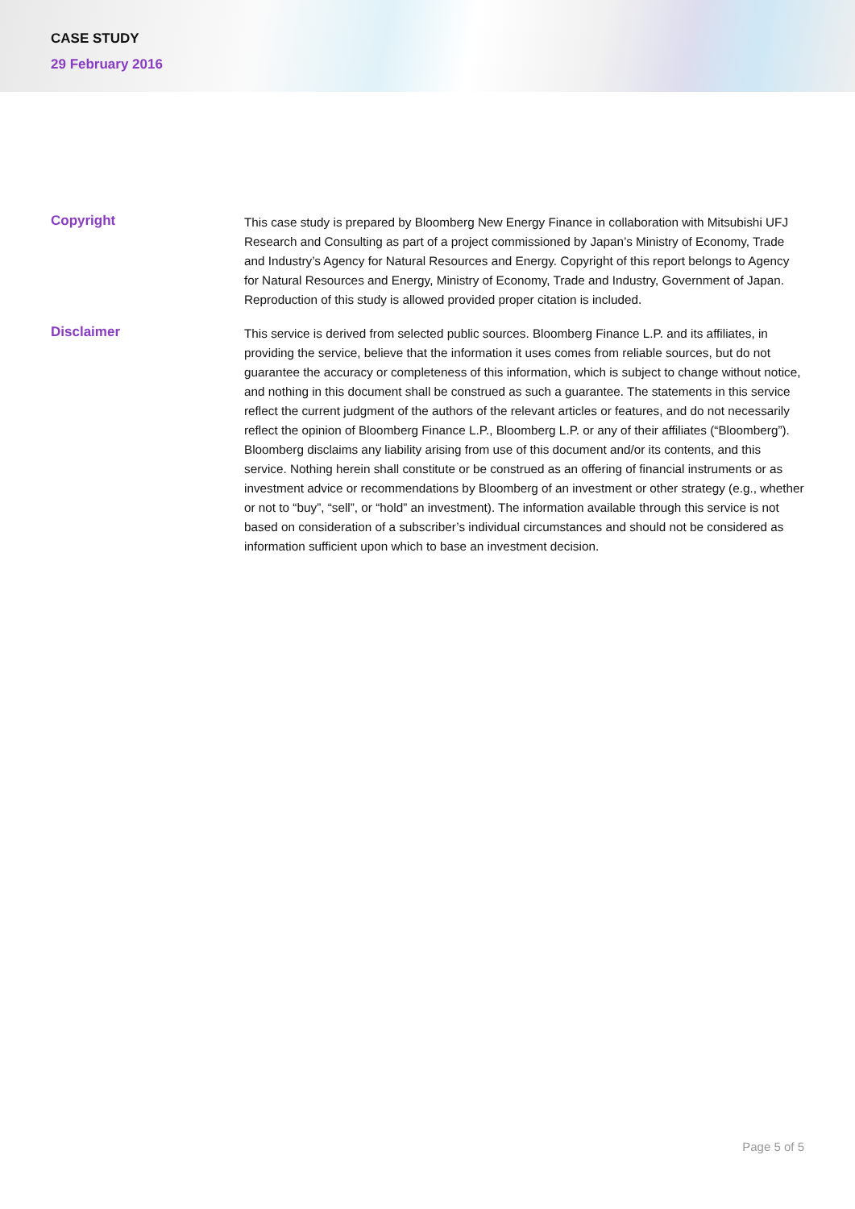CASE STUDY
29 February 2016
Copyright
This case study is prepared by Bloomberg New Energy Finance in collaboration with Mitsubishi UFJ Research and Consulting as part of a project commissioned by Japan’s Ministry of Economy, Trade and Industry’s Agency for Natural Resources and Energy. Copyright of this report belongs to Agency for Natural Resources and Energy, Ministry of Economy, Trade and Industry, Government of Japan. Reproduction of this study is allowed provided proper citation is included.
Disclaimer
This service is derived from selected public sources. Bloomberg Finance L.P. and its affiliates, in providing the service, believe that the information it uses comes from reliable sources, but do not guarantee the accuracy or completeness of this information, which is subject to change without notice, and nothing in this document shall be construed as such a guarantee. The statements in this service reflect the current judgment of the authors of the relevant articles or features, and do not necessarily reflect the opinion of Bloomberg Finance L.P., Bloomberg L.P. or any of their affiliates (“Bloomberg”). Bloomberg disclaims any liability arising from use of this document and/or its contents, and this service. Nothing herein shall constitute or be construed as an offering of financial instruments or as investment advice or recommendations by Bloomberg of an investment or other strategy (e.g., whether or not to “buy”, “sell”, or “hold” an investment). The information available through this service is not based on consideration of a subscriber’s individual circumstances and should not be considered as information sufficient upon which to base an investment decision.
Page 5 of 5